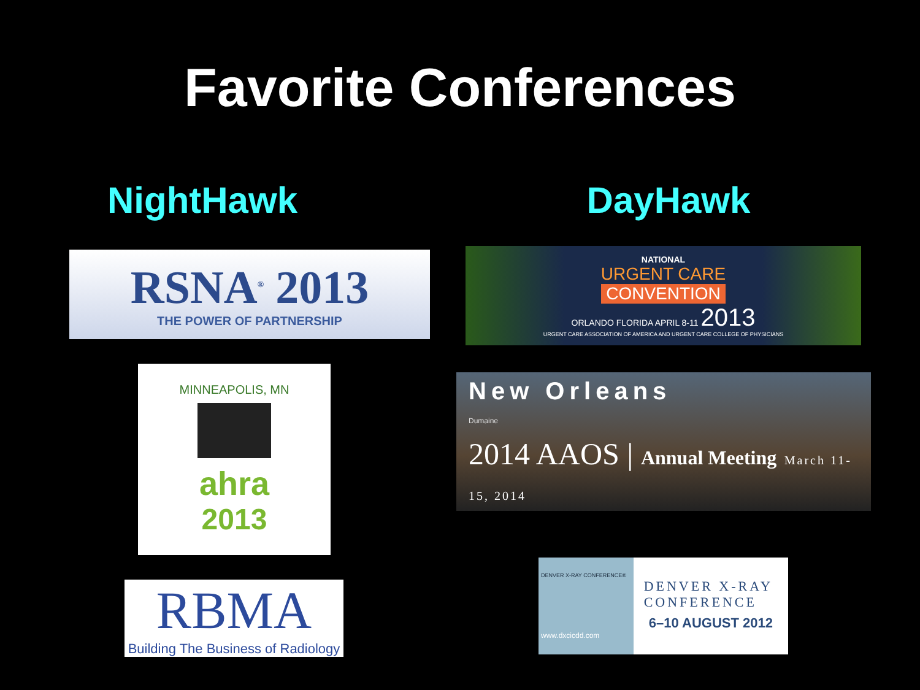Favorite Conferences
NightHawk
RSNA<sup>®</sup> 2013
THE POWER OF PARTNERSHIP
MINNEAPOLIS, MN
ahra
2013
RBMA
Building The Business of Radiology
DayHawk
NATIONAL
URGENT CARE
CONVENTION
ORLANDO FLORIDA APRIL 8-11 2013
URGENT CARE ASSOCIATION OF AMERICA AND URGENT CARE COLLEGE OF PHYSICIANS
New Orleans
Dumaine
2014 AAOS | Annual Meeting March 11-15, 2014
DENVER X-RAY CONFERENCE®
DENVER X-RAY
CONFERENCE
6–10 AUGUST 2012
www.dxcicdd.com